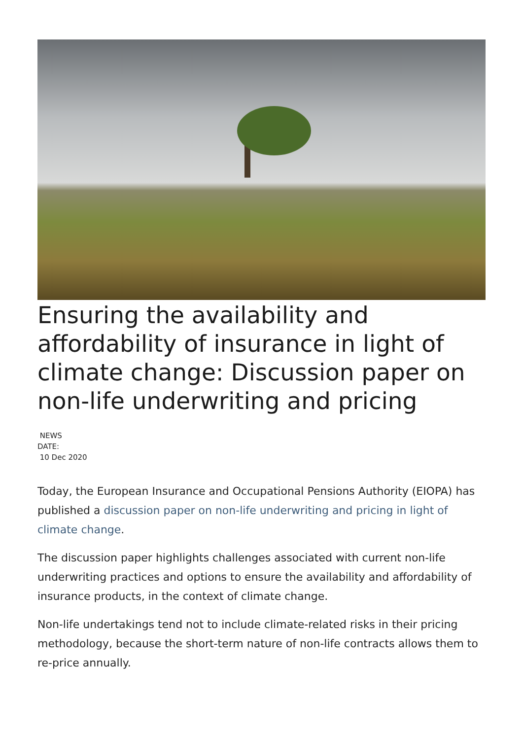Ensuring the availability and affordability of insurance in light of climate change: Discussion paper on non-life underwriting and pricing
NEWS
DATE:
10 Dec 2020
Today, the European Insurance and Occupational Pensions Authority (EIOPA) has published a discussion paper on non-life underwriting and pricing in light of climate change.
The discussion paper highlights challenges associated with current non-life underwriting practices and options to ensure the availability and affordability of insurance products, in the context of climate change.
Non-life undertakings tend not to include climate-related risks in their pricing methodology, because the short-term nature of non-life contracts allows them to re-price annually.